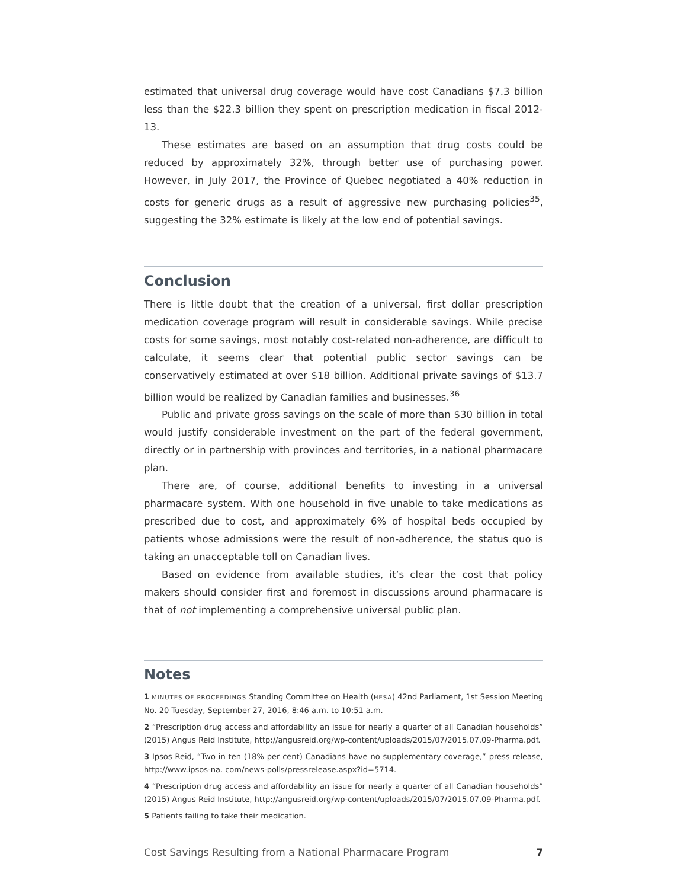estimated that universal drug coverage would have cost Canadians $7.3 billion less than the $22.3 billion they spent on prescription medication in fiscal 2012-13.
These estimates are based on an assumption that drug costs could be reduced by approximately 32%, through better use of purchasing power. However, in July 2017, the Province of Quebec negotiated a 40% reduction in costs for generic drugs as a result of aggressive new purchasing policies<sup>35</sup>, suggesting the 32% estimate is likely at the low end of potential savings.
Conclusion
There is little doubt that the creation of a universal, first dollar prescription medication coverage program will result in considerable savings. While precise costs for some savings, most notably cost-related non-adherence, are difficult to calculate, it seems clear that potential public sector savings can be conservatively estimated at over $18 billion. Additional private savings of $13.7 billion would be realized by Canadian families and businesses.<sup>36</sup>
Public and private gross savings on the scale of more than $30 billion in total would justify considerable investment on the part of the federal government, directly or in partnership with provinces and territories, in a national pharmacare plan.
There are, of course, additional benefits to investing in a universal pharmacare system. With one household in five unable to take medications as prescribed due to cost, and approximately 6% of hospital beds occupied by patients whose admissions were the result of non-adherence, the status quo is taking an unacceptable toll on Canadian lives.
Based on evidence from available studies, it’s clear the cost that policy makers should consider first and foremost in discussions around pharmacare is that of not implementing a comprehensive universal public plan.
Notes
1 MINUTES OF PROCEEDINGS Standing Committee on Health (HESA) 42nd Parliament, 1st Session Meeting No. 20 Tuesday, September 27, 2016, 8:46 a.m. to 10:51 a.m.
2 “Prescription drug access and affordability an issue for nearly a quarter of all Canadian households” (2015) Angus Reid Institute, http://angusreid.org/wp-content/uploads/2015/07/2015.07.09-Pharma.pdf.
3 Ipsos Reid, “Two in ten (18% per cent) Canadians have no supplementary coverage,” press release, http://www.ipsos-na. com/news-polls/pressrelease.aspx?id=5714.
4 “Prescription drug access and affordability an issue for nearly a quarter of all Canadian households” (2015) Angus Reid Institute, http://angusreid.org/wp-content/uploads/2015/07/2015.07.09-Pharma.pdf.
5 Patients failing to take their medication.
Cost Savings Resulting from a National Pharmacare Program 7